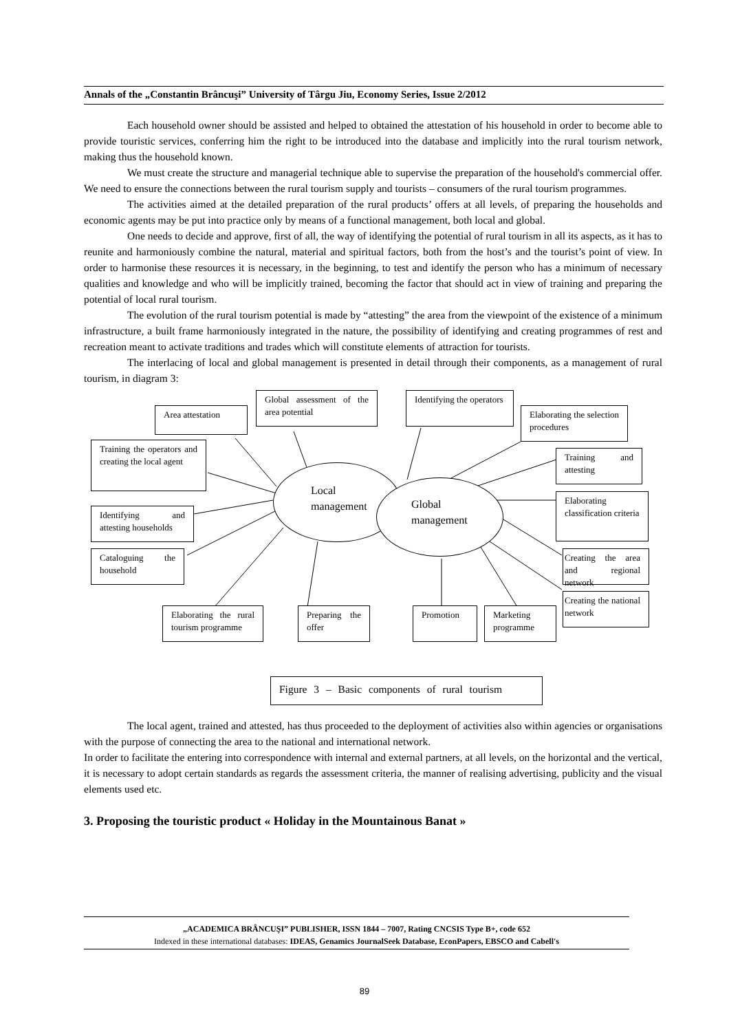Annals of the „Constantin Brâncuşi” University of Târgu Jiu, Economy Series, Issue 2/2012
Each household owner should be assisted and helped to obtained the attestation of his household in order to become able to provide touristic services, conferring him the right to be introduced into the database and implicitly into the rural tourism network, making thus the household known.
We must create the structure and managerial technique able to supervise the preparation of the household's commercial offer. We need to ensure the connections between the rural tourism supply and tourists – consumers of the rural tourism programmes.
The activities aimed at the detailed preparation of the rural products’ offers at all levels, of preparing the households and economic agents may be put into practice only by means of a functional management, both local and global.
One needs to decide and approve, first of all, the way of identifying the potential of rural tourism in all its aspects, as it has to reunite and harmoniously combine the natural, material and spiritual factors, both from the host’s and the tourist’s point of view. In order to harmonise these resources it is necessary, in the beginning, to test and identify the person who has a minimum of necessary qualities and knowledge and who will be implicitly trained, becoming the factor that should act in view of training and preparing the potential of local rural tourism.
The evolution of the rural tourism potential is made by “attesting” the area from the viewpoint of the existence of a minimum infrastructure, a built frame harmoniously integrated in the nature, the possibility of identifying and creating programmes of rest and recreation meant to activate traditions and trades which will constitute elements of attraction for tourists.
The interlacing of local and global management is presented in detail through their components, as a management of rural tourism, in diagram 3:
Area attestation
Global assessment of the area potential
Identifying the operators
Elaborating the selection procedures
Training the operators and creating the local agent
Training and attesting
Local
management
Global
management
Identifying and attesting households
Elaborating classification criteria
Cataloguing the household
Creating the area and regional network
Creating the national network
Elaborating the rural tourism programme
Preparing the offer
Promotion
Marketing programme
Figure 3 – Basic components of rural tourism
The local agent, trained and attested, has thus proceeded to the deployment of activities also within agencies or organisations with the purpose of connecting the area to the national and international network.
In order to facilitate the entering into correspondence with internal and external partners, at all levels, on the horizontal and the vertical, it is necessary to adopt certain standards as regards the assessment criteria, the manner of realising advertising, publicity and the visual elements used etc.
3. Proposing the touristic product « Holiday in the Mountainous Banat »
„ACADEMICA BRÂNCUŞI” PUBLISHER, ISSN 1844 – 7007, Rating CNCSIS Type B+, code 652
Indexed in these international databases: IDEAS, Genamics JournalSeek Database, EconPapers, EBSCO and Cabell's
89